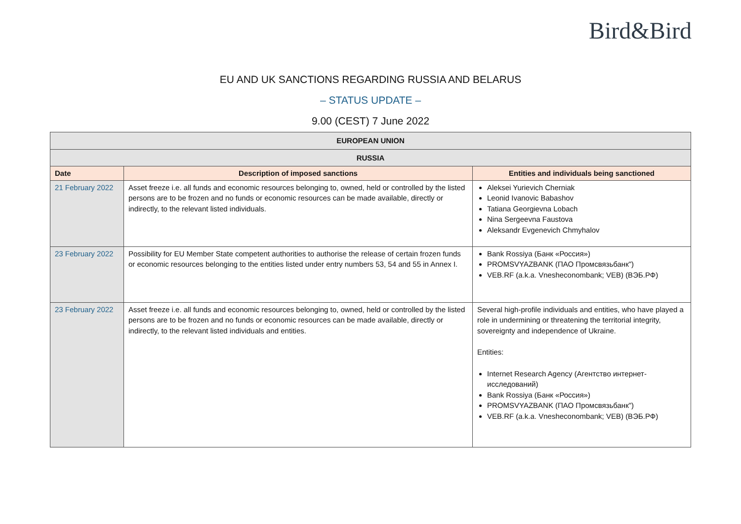Bird&Bird
EU AND UK SANCTIONS REGARDING RUSSIA AND BELARUS
– STATUS UPDATE –
9.00 (CEST) 7 June 2022
| EUROPEAN UNION | | |
| RUSSIA | | |
| Date | Description of imposed sanctions | Entities and individuals being sanctioned |
| 21 February 2022 | Asset freeze i.e. all funds and economic resources belonging to, owned, held or controlled by the listed persons are to be frozen and no funds or economic resources can be made available, directly or indirectly, to the relevant listed individuals. | Aleksei Yurievich Cherniak Leonid Ivanovic Babashov Tatiana Georgievna Lobach Nina Sergeevna Faustova Aleksandr Evgenevich Chmyhalov |
| 23 February 2022 | Possibility for EU Member State competent authorities to authorise the release of certain frozen funds or economic resources belonging to the entities listed under entry numbers 53, 54 and 55 in Annex I. | Bank Rossiya (Банк «Россия») PROMSVYAZBANK (ПАО Промсвязьбанк") VEB.RF (a.k.a. Vnesheconombank; VEB) (ВЭБ.РФ) |
| 23 February 2022 | Asset freeze i.e. all funds and economic resources belonging to, owned, held or controlled by the listed persons are to be frozen and no funds or economic resources can be made available, directly or indirectly, to the relevant listed individuals and entities. | Several high-profile individuals and entities, who have played a role in undermining or threatening the territorial integrity, sovereignty and independence of Ukraine. Entities: Internet Research Agency (Агентство интернет-исследований) Bank Rossiya (Банк «Россия») PROMSVYAZBANK (ПАО Промсвязьбанк") VEB.RF (a.k.a. Vnesheconombank; VEB) (ВЭБ.РФ) |